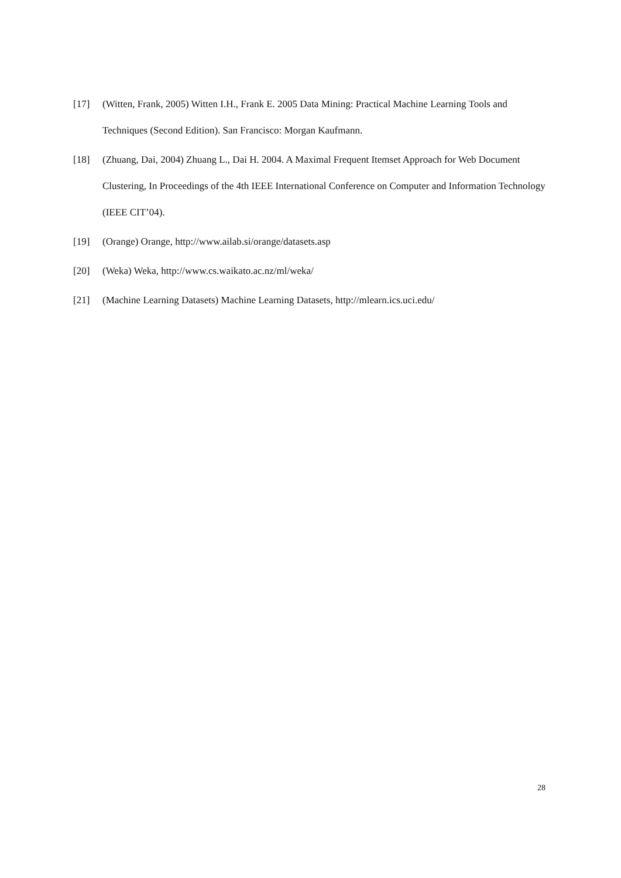[17] (Witten, Frank, 2005) Witten I.H., Frank E. 2005 Data Mining: Practical Machine Learning Tools and Techniques (Second Edition). San Francisco: Morgan Kaufmann.
[18] (Zhuang, Dai, 2004) Zhuang L., Dai H. 2004. A Maximal Frequent Itemset Approach for Web Document Clustering, In Proceedings of the 4th IEEE International Conference on Computer and Information Technology (IEEE CIT’04).
[19] (Orange) Orange, http://www.ailab.si/orange/datasets.asp
[20] (Weka) Weka, http://www.cs.waikato.ac.nz/ml/weka/
[21] (Machine Learning Datasets) Machine Learning Datasets, http://mlearn.ics.uci.edu/
28